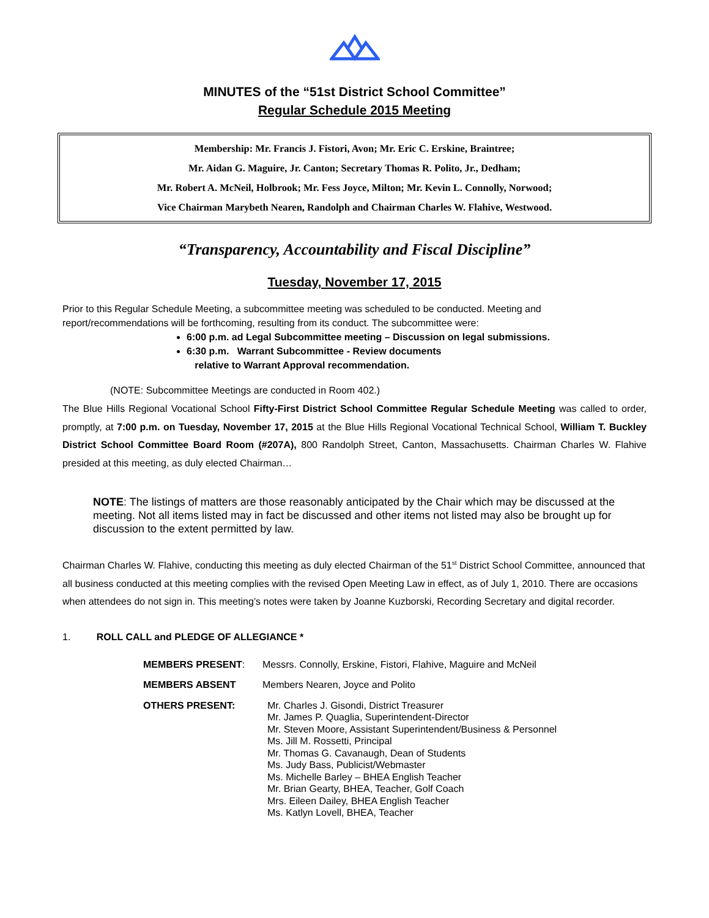MINUTES of the “51st District School Committee”
Regular Schedule 2015 Meeting
Membership: Mr. Francis J. Fistori, Avon; Mr. Eric C. Erskine, Braintree;
Mr. Aidan G. Maguire, Jr. Canton; Secretary Thomas R. Polito, Jr., Dedham;
Mr. Robert A. McNeil, Holbrook; Mr. Fess Joyce, Milton; Mr. Kevin L. Connolly, Norwood;
Vice Chairman Marybeth Nearen, Randolph and Chairman Charles W. Flahive, Westwood.
“Transparency, Accountability and Fiscal Discipline”
Tuesday, November 17, 2015
Prior to this Regular Schedule Meeting, a subcommittee meeting was scheduled to be conducted. Meeting and report/recommendations will be forthcoming, resulting from its conduct. The subcommittee were:
6:00 p.m. ad Legal Subcommittee meeting – Discussion on legal submissions.
6:30 p.m. Warrant Subcommittee - Review documents
relative to Warrant Approval recommendation.
(NOTE: Subcommittee Meetings are conducted in Room 402.)
The Blue Hills Regional Vocational School Fifty-First District School Committee Regular Schedule Meeting was called to order, promptly, at 7:00 p.m. on Tuesday, November 17, 2015 at the Blue Hills Regional Vocational Technical School, William T. Buckley District School Committee Board Room (#207A), 800 Randolph Street, Canton, Massachusetts. Chairman Charles W. Flahive presided at this meeting, as duly elected Chairman…
NOTE: The listings of matters are those reasonably anticipated by the Chair which may be discussed at the meeting. Not all items listed may in fact be discussed and other items not listed may also be brought up for discussion to the extent permitted by law.
Chairman Charles W. Flahive, conducting this meeting as duly elected Chairman of the 51<sup>st</sup> District School Committee, announced that all business conducted at this meeting complies with the revised Open Meeting Law in effect, as of July 1, 2010. There are occasions when attendees do not sign in. This meeting’s notes were taken by Joanne Kuzborski, Recording Secretary and digital recorder.
1. ROLL CALL and PLEDGE OF ALLEGIANCE *
| MEMBERS PRESENT : | Messrs. Connolly, Erskine, Fistori, Flahive, Maguire and McNeil |
| MEMBERS ABSENT | Members Nearen, Joyce and Polito |
| OTHERS PRESENT: | Mr. Charles J. Gisondi, District Treasurer Mr. James P. Quaglia, Superintendent-Director Mr. Steven Moore, Assistant Superintendent/Business & Personnel Ms. Jill M. Rossetti, Principal Mr. Thomas G. Cavanaugh, Dean of Students Ms. Judy Bass, Publicist/Webmaster Ms. Michelle Barley – BHEA English Teacher Mr. Brian Gearty, BHEA, Teacher, Golf Coach Mrs. Eileen Dailey, BHEA English Teacher Ms. Katlyn Lovell, BHEA, Teacher |